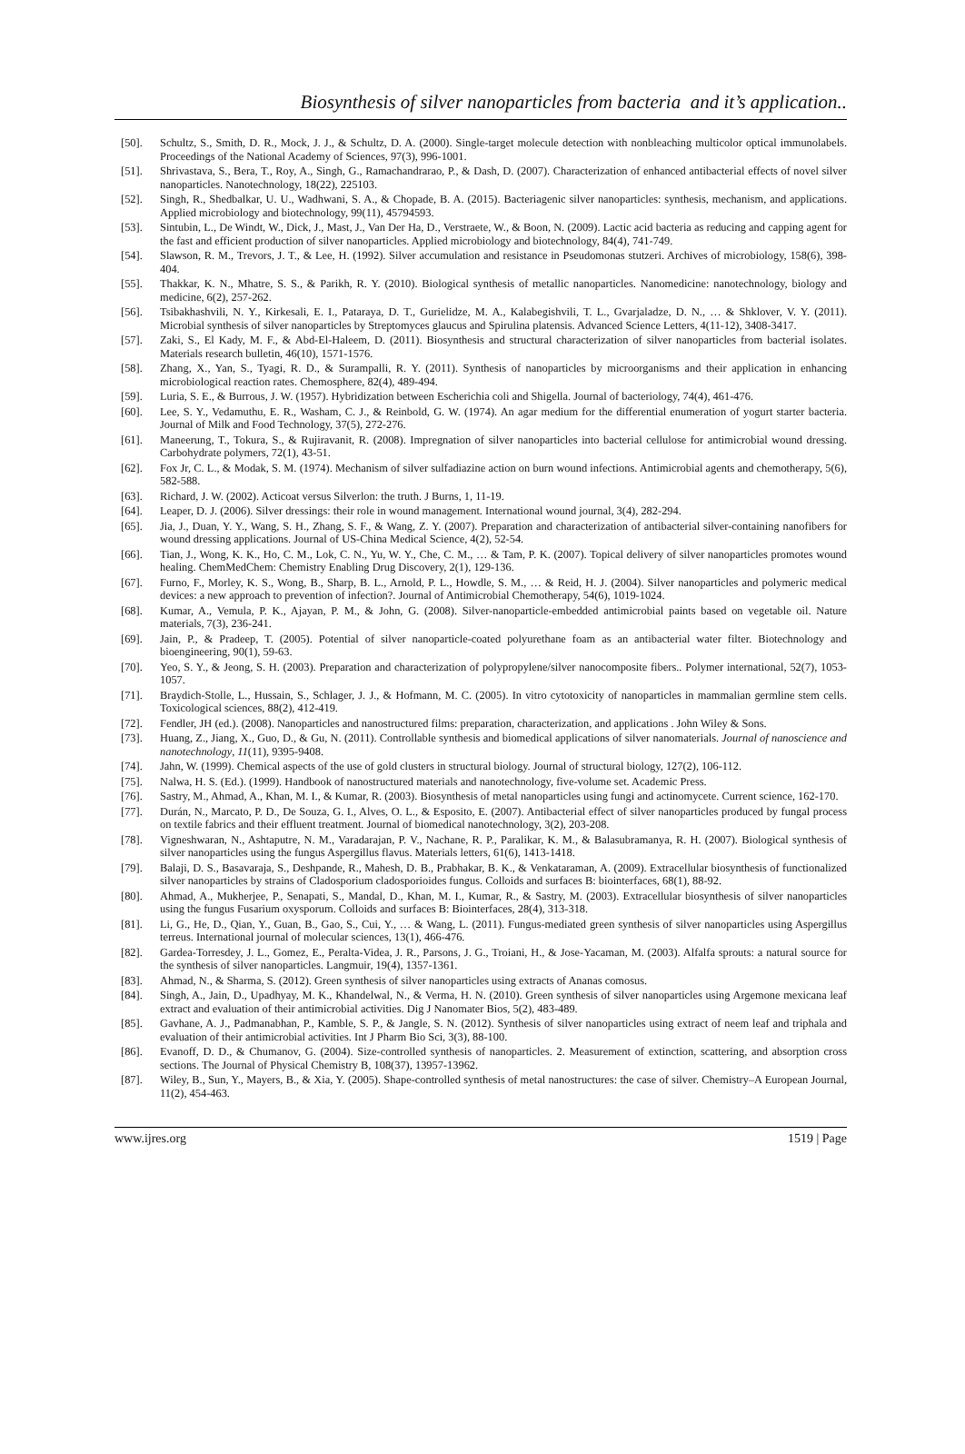Biosynthesis of silver nanoparticles from bacteria and it’s application..
[50]. Schultz, S., Smith, D. R., Mock, J. J., & Schultz, D. A. (2000). Single-target molecule detection with nonbleaching multicolor optical immunolabels. Proceedings of the National Academy of Sciences, 97(3), 996-1001.
[51]. Shrivastava, S., Bera, T., Roy, A., Singh, G., Ramachandrarao, P., & Dash, D. (2007). Characterization of enhanced antibacterial effects of novel silver nanoparticles. Nanotechnology, 18(22), 225103.
[52]. Singh, R., Shedbalkar, U. U., Wadhwani, S. A., & Chopade, B. A. (2015). Bacteriagenic silver nanoparticles: synthesis, mechanism, and applications. Applied microbiology and biotechnology, 99(11), 45794593.
[53]. Sintubin, L., De Windt, W., Dick, J., Mast, J., Van Der Ha, D., Verstraete, W., & Boon, N. (2009). Lactic acid bacteria as reducing and capping agent for the fast and efficient production of silver nanoparticles. Applied microbiology and biotechnology, 84(4), 741-749.
[54]. Slawson, R. M., Trevors, J. T., & Lee, H. (1992). Silver accumulation and resistance in Pseudomonas stutzeri. Archives of microbiology, 158(6), 398-404.
[55]. Thakkar, K. N., Mhatre, S. S., & Parikh, R. Y. (2010). Biological synthesis of metallic nanoparticles. Nanomedicine: nanotechnology, biology and medicine, 6(2), 257-262.
[56]. Tsibakhashvili, N. Y., Kirkesali, E. I., Pataraya, D. T., Gurielidze, M. A., Kalabegishvili, T. L., Gvarjaladze, D. N., … & Shklover, V. Y. (2011). Microbial synthesis of silver nanoparticles by Streptomyces glaucus and Spirulina platensis. Advanced Science Letters, 4(11-12), 3408-3417.
[57]. Zaki, S., El Kady, M. F., & Abd-El-Haleem, D. (2011). Biosynthesis and structural characterization of silver nanoparticles from bacterial isolates. Materials research bulletin, 46(10), 1571-1576.
[58]. Zhang, X., Yan, S., Tyagi, R. D., & Surampalli, R. Y. (2011). Synthesis of nanoparticles by microorganisms and their application in enhancing microbiological reaction rates. Chemosphere, 82(4), 489-494.
[59]. Luria, S. E., & Burrous, J. W. (1957). Hybridization between Escherichia coli and Shigella. Journal of bacteriology, 74(4), 461-476.
[60]. Lee, S. Y., Vedamuthu, E. R., Washam, C. J., & Reinbold, G. W. (1974). An agar medium for the differential enumeration of yogurt starter bacteria. Journal of Milk and Food Technology, 37(5), 272-276.
[61]. Maneerung, T., Tokura, S., & Rujiravanit, R. (2008). Impregnation of silver nanoparticles into bacterial cellulose for antimicrobial wound dressing. Carbohydrate polymers, 72(1), 43-51.
[62]. Fox Jr, C. L., & Modak, S. M. (1974). Mechanism of silver sulfadiazine action on burn wound infections. Antimicrobial agents and chemotherapy, 5(6), 582-588.
[63]. Richard, J. W. (2002). Acticoat versus Silverlon: the truth. J Burns, 1, 11-19.
[64]. Leaper, D. J. (2006). Silver dressings: their role in wound management. International wound journal, 3(4), 282-294.
[65]. Jia, J., Duan, Y. Y., Wang, S. H., Zhang, S. F., & Wang, Z. Y. (2007). Preparation and characterization of antibacterial silver-containing nanofibers for wound dressing applications. Journal of US-China Medical Science, 4(2), 52-54.
[66]. Tian, J., Wong, K. K., Ho, C. M., Lok, C. N., Yu, W. Y., Che, C. M., … & Tam, P. K. (2007). Topical delivery of silver nanoparticles promotes wound healing. ChemMedChem: Chemistry Enabling Drug Discovery, 2(1), 129-136.
[67]. Furno, F., Morley, K. S., Wong, B., Sharp, B. L., Arnold, P. L., Howdle, S. M., … & Reid, H. J. (2004). Silver nanoparticles and polymeric medical devices: a new approach to prevention of infection?. Journal of Antimicrobial Chemotherapy, 54(6), 1019-1024.
[68]. Kumar, A., Vemula, P. K., Ajayan, P. M., & John, G. (2008). Silver-nanoparticle-embedded antimicrobial paints based on vegetable oil. Nature materials, 7(3), 236-241.
[69]. Jain, P., & Pradeep, T. (2005). Potential of silver nanoparticle-coated polyurethane foam as an antibacterial water filter. Biotechnology and bioengineering, 90(1), 59-63.
[70]. Yeo, S. Y., & Jeong, S. H. (2003). Preparation and characterization of polypropylene/silver nanocomposite fibers.. Polymer international, 52(7), 1053-1057.
[71]. Braydich-Stolle, L., Hussain, S., Schlager, J. J., & Hofmann, M. C. (2005). In vitro cytotoxicity of nanoparticles in mammalian germline stem cells. Toxicological sciences, 88(2), 412-419.
[72]. Fendler, JH (ed.). (2008). Nanoparticles and nanostructured films: preparation, characterization, and applications . John Wiley & Sons.
[73]. Huang, Z., Jiang, X., Guo, D., & Gu, N. (2011). Controllable synthesis and biomedical applications of silver nanomaterials. Journal of nanoscience and nanotechnology, 11(11), 9395-9408.
[74]. Jahn, W. (1999). Chemical aspects of the use of gold clusters in structural biology. Journal of structural biology, 127(2), 106-112.
[75]. Nalwa, H. S. (Ed.). (1999). Handbook of nanostructured materials and nanotechnology, five-volume set. Academic Press.
[76]. Sastry, M., Ahmad, A., Khan, M. I., & Kumar, R. (2003). Biosynthesis of metal nanoparticles using fungi and actinomycete. Current science, 162-170.
[77]. Durán, N., Marcato, P. D., De Souza, G. I., Alves, O. L., & Esposito, E. (2007). Antibacterial effect of silver nanoparticles produced by fungal process on textile fabrics and their effluent treatment. Journal of biomedical nanotechnology, 3(2), 203-208.
[78]. Vigneshwaran, N., Ashtaputre, N. M., Varadarajan, P. V., Nachane, R. P., Paralikar, K. M., & Balasubramanya, R. H. (2007). Biological synthesis of silver nanoparticles using the fungus Aspergillus flavus. Materials letters, 61(6), 1413-1418.
[79]. Balaji, D. S., Basavaraja, S., Deshpande, R., Mahesh, D. B., Prabhakar, B. K., & Venkataraman, A. (2009). Extracellular biosynthesis of functionalized silver nanoparticles by strains of Cladosporium cladosporioides fungus. Colloids and surfaces B: biointerfaces, 68(1), 88-92.
[80]. Ahmad, A., Mukherjee, P., Senapati, S., Mandal, D., Khan, M. I., Kumar, R., & Sastry, M. (2003). Extracellular biosynthesis of silver nanoparticles using the fungus Fusarium oxysporum. Colloids and surfaces B: Biointerfaces, 28(4), 313-318.
[81]. Li, G., He, D., Qian, Y., Guan, B., Gao, S., Cui, Y., … & Wang, L. (2011). Fungus-mediated green synthesis of silver nanoparticles using Aspergillus terreus. International journal of molecular sciences, 13(1), 466-476.
[82]. Gardea-Torresdey, J. L., Gomez, E., Peralta-Videa, J. R., Parsons, J. G., Troiani, H., & Jose-Yacaman, M. (2003). Alfalfa sprouts: a natural source for the synthesis of silver nanoparticles. Langmuir, 19(4), 1357-1361.
[83]. Ahmad, N., & Sharma, S. (2012). Green synthesis of silver nanoparticles using extracts of Ananas comosus.
[84]. Singh, A., Jain, D., Upadhyay, M. K., Khandelwal, N., & Verma, H. N. (2010). Green synthesis of silver nanoparticles using Argemone mexicana leaf extract and evaluation of their antimicrobial activities. Dig J Nanomater Bios, 5(2), 483-489.
[85]. Gavhane, A. J., Padmanabhan, P., Kamble, S. P., & Jangle, S. N. (2012). Synthesis of silver nanoparticles using extract of neem leaf and triphala and evaluation of their antimicrobial activities. Int J Pharm Bio Sci, 3(3), 88-100.
[86]. Evanoff, D. D., & Chumanov, G. (2004). Size-controlled synthesis of nanoparticles. 2. Measurement of extinction, scattering, and absorption cross sections. The Journal of Physical Chemistry B, 108(37), 13957-13962.
[87]. Wiley, B., Sun, Y., Mayers, B., & Xia, Y. (2005). Shape-controlled synthesis of metal nanostructures: the case of silver. Chemistry–A European Journal, 11(2), 454-463.
www.ijres.org 1519 | Page